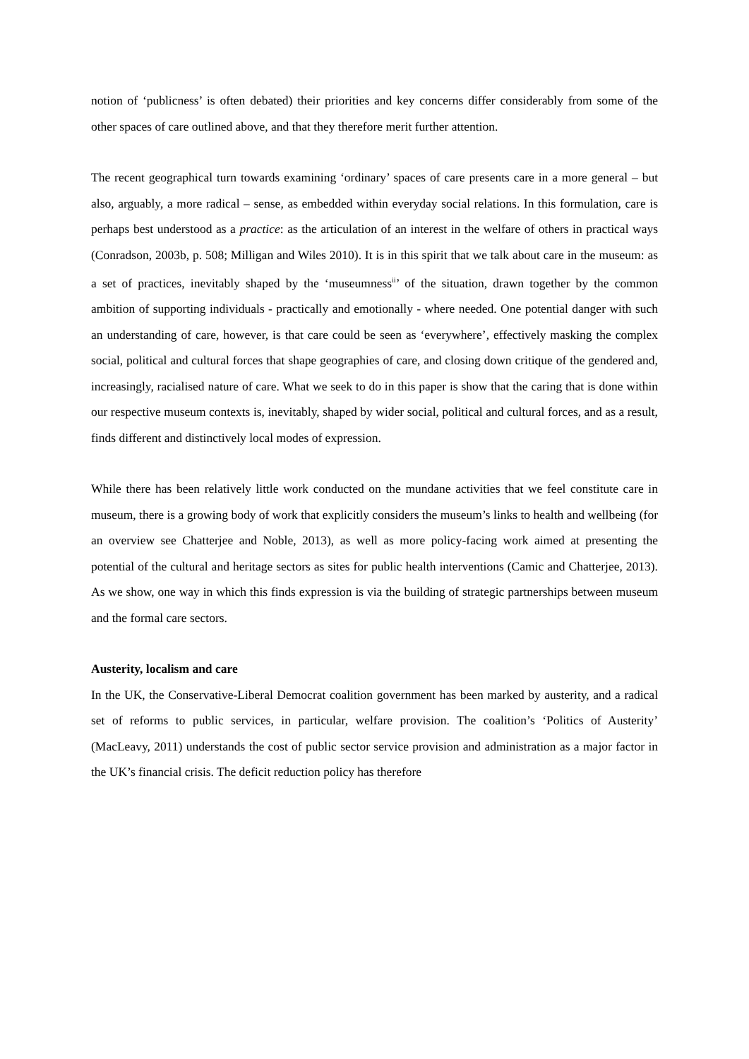notion of ‘publicness’ is often debated) their priorities and key concerns differ considerably from some of the other spaces of care outlined above, and that they therefore merit further attention.
The recent geographical turn towards examining ‘ordinary’ spaces of care presents care in a more general – but also, arguably, a more radical – sense, as embedded within everyday social relations. In this formulation, care is perhaps best understood as a practice: as the articulation of an interest in the welfare of others in practical ways (Conradson, 2003b, p. 508; Milligan and Wiles 2010). It is in this spirit that we talk about care in the museum: as a set of practices, inevitably shaped by the ‘museumness<sup>ii</sup>’ of the situation, drawn together by the common ambition of supporting individuals - practically and emotionally - where needed. One potential danger with such an understanding of care, however, is that care could be seen as ‘everywhere’, effectively masking the complex social, political and cultural forces that shape geographies of care, and closing down critique of the gendered and, increasingly, racialised nature of care. What we seek to do in this paper is show that the caring that is done within our respective museum contexts is, inevitably, shaped by wider social, political and cultural forces, and as a result, finds different and distinctively local modes of expression.
While there has been relatively little work conducted on the mundane activities that we feel constitute care in museum, there is a growing body of work that explicitly considers the museum’s links to health and wellbeing (for an overview see Chatterjee and Noble, 2013), as well as more policy-facing work aimed at presenting the potential of the cultural and heritage sectors as sites for public health interventions (Camic and Chatterjee, 2013). As we show, one way in which this finds expression is via the building of strategic partnerships between museum and the formal care sectors.
Austerity, localism and care
In the UK, the Conservative-Liberal Democrat coalition government has been marked by austerity, and a radical set of reforms to public services, in particular, welfare provision. The coalition’s ‘Politics of Austerity’ (MacLeavy, 2011) understands the cost of public sector service provision and administration as a major factor in the UK’s financial crisis. The deficit reduction policy has therefore